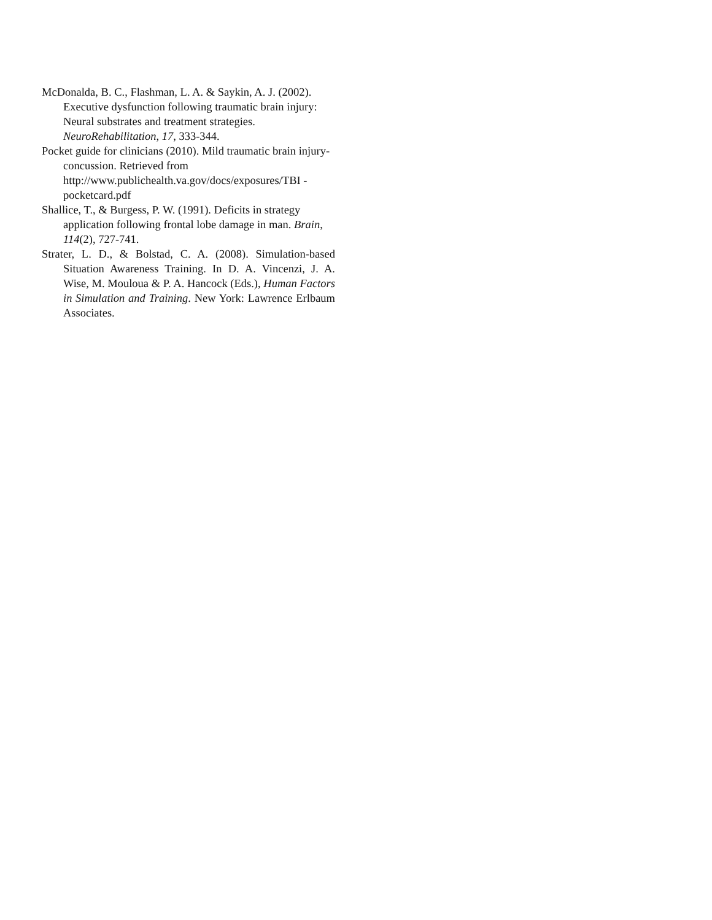McDonalda, B. C., Flashman, L. A. & Saykin, A. J. (2002). Executive dysfunction following traumatic brain injury: Neural substrates and treatment strategies. NeuroRehabilitation, 17, 333-344.
Pocket guide for clinicians (2010). Mild traumatic brain injury- concussion. Retrieved from http://www.publichealth.va.gov/docs/exposures/TBI -pocketcard.pdf
Shallice, T., & Burgess, P. W. (1991). Deficits in strategy application following frontal lobe damage in man. Brain, 114(2), 727-741.
Strater, L. D., & Bolstad, C. A. (2008). Simulation-based Situation Awareness Training. In D. A. Vincenzi, J. A. Wise, M. Mouloua & P. A. Hancock (Eds.), Human Factors in Simulation and Training. New York: Lawrence Erlbaum Associates.